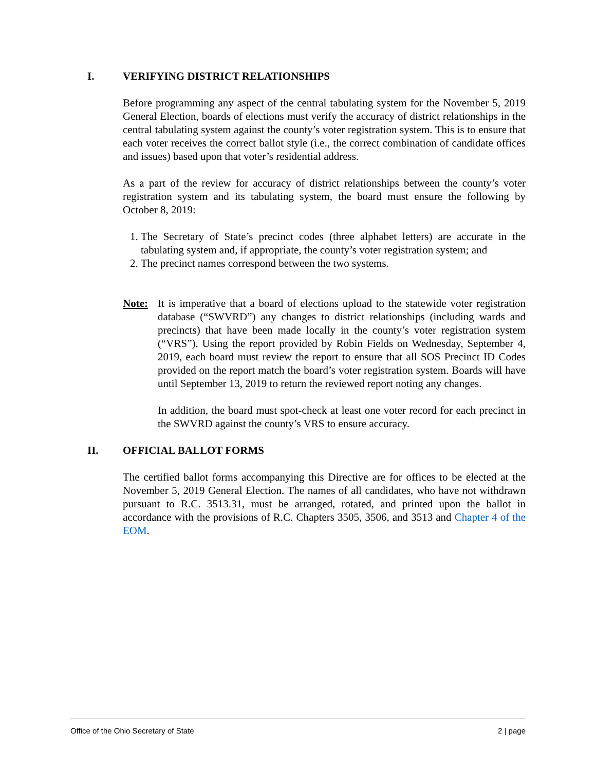I. VERIFYING DISTRICT RELATIONSHIPS
Before programming any aspect of the central tabulating system for the November 5, 2019 General Election, boards of elections must verify the accuracy of district relationships in the central tabulating system against the county’s voter registration system. This is to ensure that each voter receives the correct ballot style (i.e., the correct combination of candidate offices and issues) based upon that voter’s residential address.
As a part of the review for accuracy of district relationships between the county’s voter registration system and its tabulating system, the board must ensure the following by October 8, 2019:
1. The Secretary of State’s precinct codes (three alphabet letters) are accurate in the tabulating system and, if appropriate, the county’s voter registration system; and
2. The precinct names correspond between the two systems.
Note: It is imperative that a board of elections upload to the statewide voter registration database (“SWVRD”) any changes to district relationships (including wards and precincts) that have been made locally in the county’s voter registration system (“VRS”). Using the report provided by Robin Fields on Wednesday, September 4, 2019, each board must review the report to ensure that all SOS Precinct ID Codes provided on the report match the board’s voter registration system. Boards will have until September 13, 2019 to return the reviewed report noting any changes.
In addition, the board must spot-check at least one voter record for each precinct in the SWVRD against the county’s VRS to ensure accuracy.
II. OFFICIAL BALLOT FORMS
The certified ballot forms accompanying this Directive are for offices to be elected at the November 5, 2019 General Election. The names of all candidates, who have not withdrawn pursuant to R.C. 3513.31, must be arranged, rotated, and printed upon the ballot in accordance with the provisions of R.C. Chapters 3505, 3506, and 3513 and Chapter 4 of the EOM.
Office of the Ohio Secretary of State 2 | page